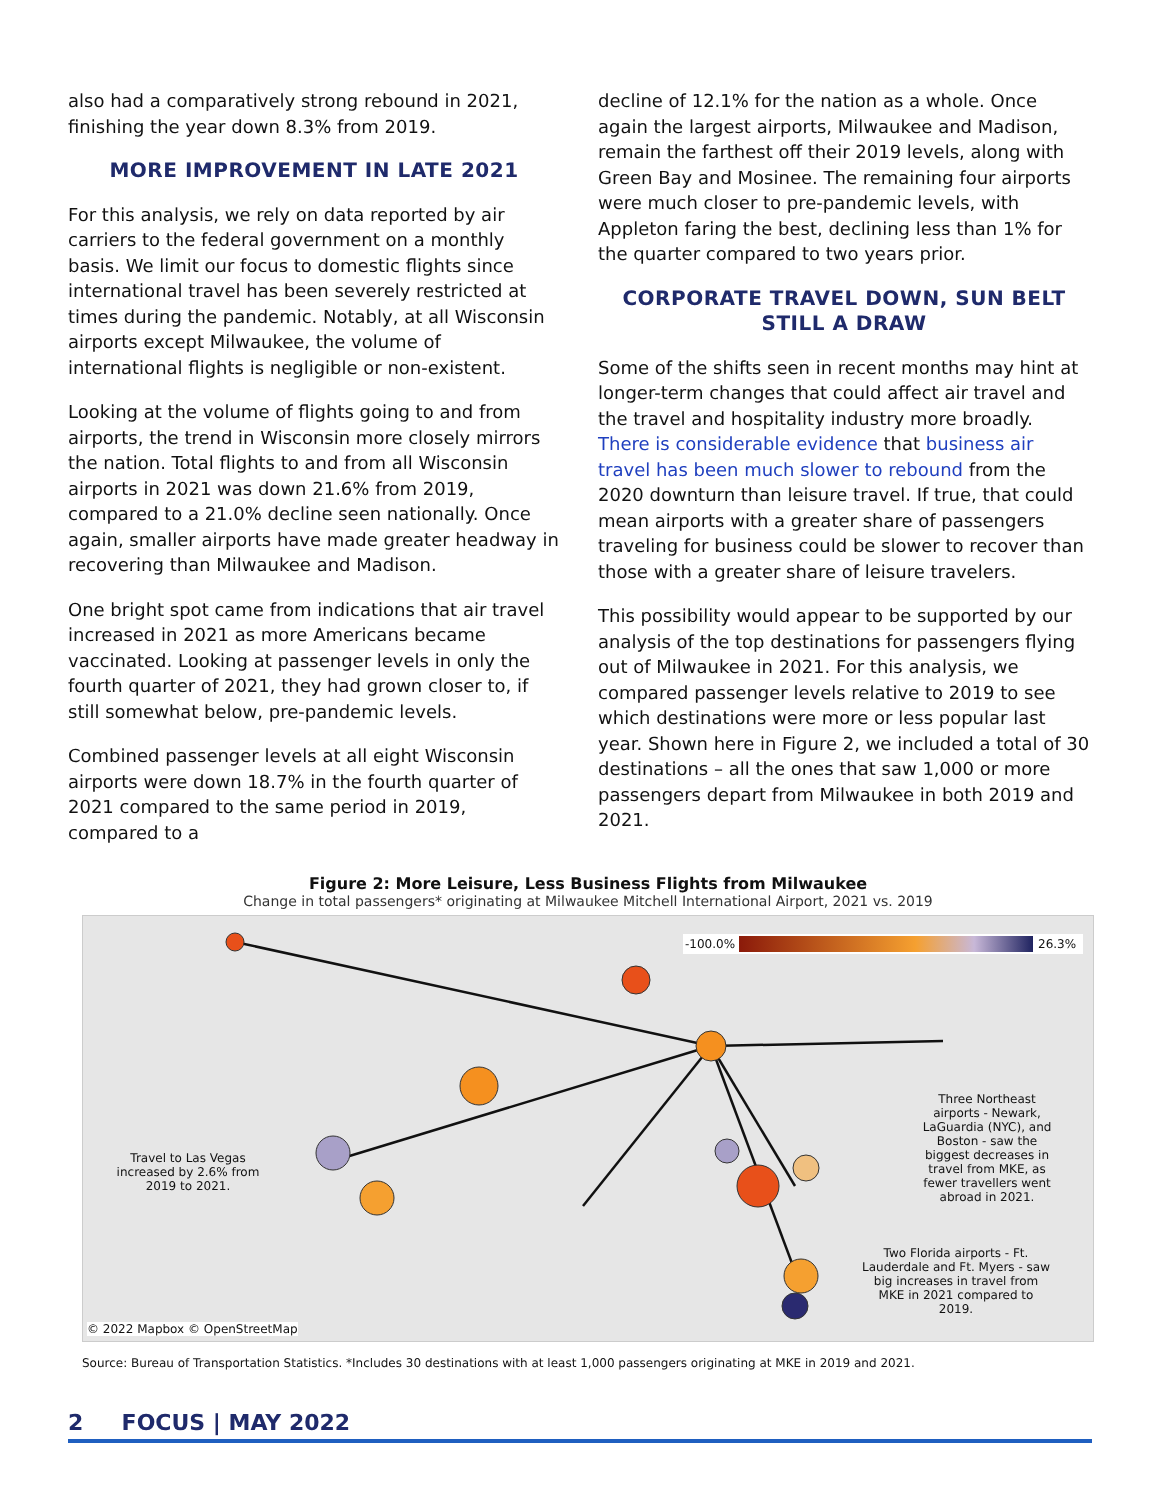also had a comparatively strong rebound in 2021, finishing the year down 8.3% from 2019.
MORE IMPROVEMENT IN LATE 2021
For this analysis, we rely on data reported by air carriers to the federal government on a monthly basis. We limit our focus to domestic flights since international travel has been severely restricted at times during the pandemic. Notably, at all Wisconsin airports except Milwaukee, the volume of international flights is negligible or non-existent.
Looking at the volume of flights going to and from airports, the trend in Wisconsin more closely mirrors the nation. Total flights to and from all Wisconsin airports in 2021 was down 21.6% from 2019, compared to a 21.0% decline seen nationally. Once again, smaller airports have made greater headway in recovering than Milwaukee and Madison.
One bright spot came from indications that air travel increased in 2021 as more Americans became vaccinated. Looking at passenger levels in only the fourth quarter of 2021, they had grown closer to, if still somewhat below, pre-pandemic levels.
Combined passenger levels at all eight Wisconsin airports were down 18.7% in the fourth quarter of 2021 compared to the same period in 2019, compared to a
decline of 12.1% for the nation as a whole. Once again the largest airports, Milwaukee and Madison, remain the farthest off their 2019 levels, along with Green Bay and Mosinee. The remaining four airports were much closer to pre-pandemic levels, with Appleton faring the best, declining less than 1% for the quarter compared to two years prior.
CORPORATE TRAVEL DOWN, SUN BELT STILL A DRAW
Some of the shifts seen in recent months may hint at longer-term changes that could affect air travel and the travel and hospitality industry more broadly. There is considerable evidence that business air travel has been much slower to rebound from the 2020 downturn than leisure travel. If true, that could mean airports with a greater share of passengers traveling for business could be slower to recover than those with a greater share of leisure travelers.
This possibility would appear to be supported by our analysis of the top destinations for passengers flying out of Milwaukee in 2021. For this analysis, we compared passenger levels relative to 2019 to see which destinations were more or less popular last year. Shown here in Figure 2, we included a total of 30 destinations – all the ones that saw 1,000 or more passengers depart from Milwaukee in both 2019 and 2021.
Figure 2: More Leisure, Less Business Flights from Milwaukee
Change in total passengers* originating at Milwaukee Mitchell International Airport, 2021 vs. 2019
-100.0% 26.3%
Travel to Las Vegas increased by 2.6% from 2019 to 2021.
Three Northeast airports - Newark, LaGuardia (NYC), and Boston - saw the biggest decreases in travel from MKE, as fewer travellers went abroad in 2021.
Two Florida airports - Ft. Lauderdale and Ft. Myers - saw big increases in travel from MKE in 2021 compared to 2019.
© 2022 Mapbox © OpenStreetMap
Source: Bureau of Transportation Statistics. *Includes 30 destinations with at least 1,000 passengers originating at MKE in 2019 and 2021.
2 FOCUS | MAY 2022